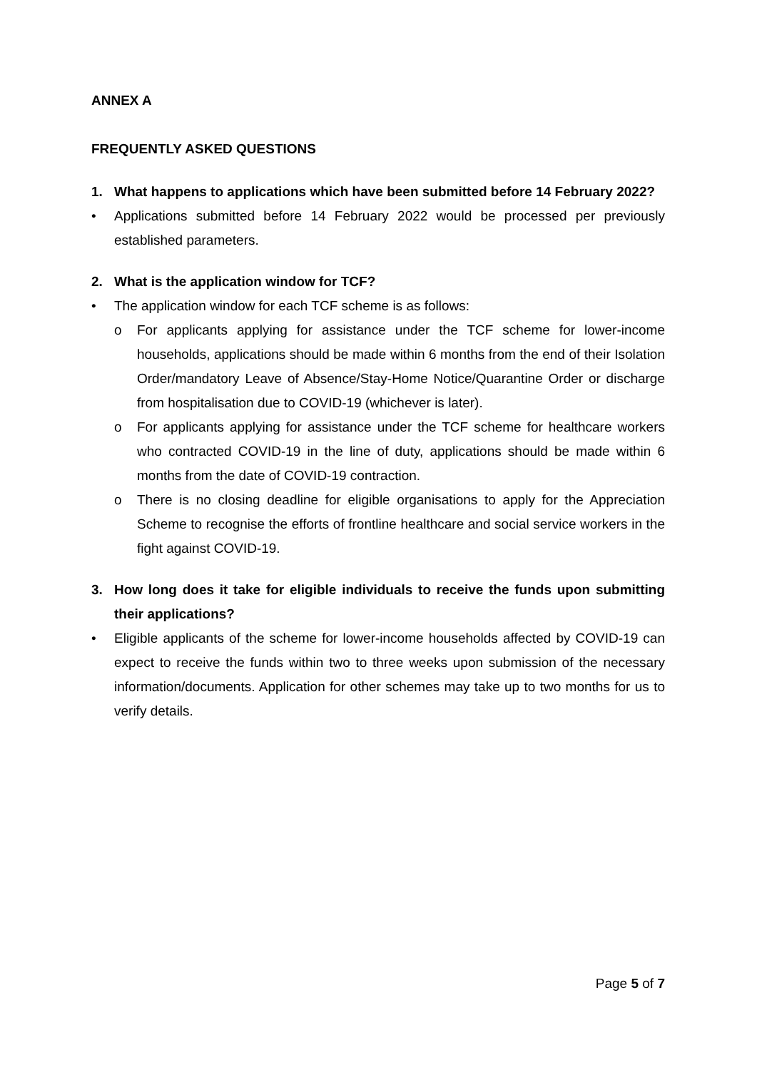ANNEX A
FREQUENTLY ASKED QUESTIONS
1. What happens to applications which have been submitted before 14 February 2022?
• Applications submitted before 14 February 2022 would be processed per previously established parameters.
2. What is the application window for TCF?
• The application window for each TCF scheme is as follows:
o For applicants applying for assistance under the TCF scheme for lower-income households, applications should be made within 6 months from the end of their Isolation Order/mandatory Leave of Absence/Stay-Home Notice/Quarantine Order or discharge from hospitalisation due to COVID-19 (whichever is later).
o For applicants applying for assistance under the TCF scheme for healthcare workers who contracted COVID-19 in the line of duty, applications should be made within 6 months from the date of COVID-19 contraction.
o There is no closing deadline for eligible organisations to apply for the Appreciation Scheme to recognise the efforts of frontline healthcare and social service workers in the fight against COVID-19.
3. How long does it take for eligible individuals to receive the funds upon submitting their applications?
• Eligible applicants of the scheme for lower-income households affected by COVID-19 can expect to receive the funds within two to three weeks upon submission of the necessary information/documents. Application for other schemes may take up to two months for us to verify details.
Page 5 of 7